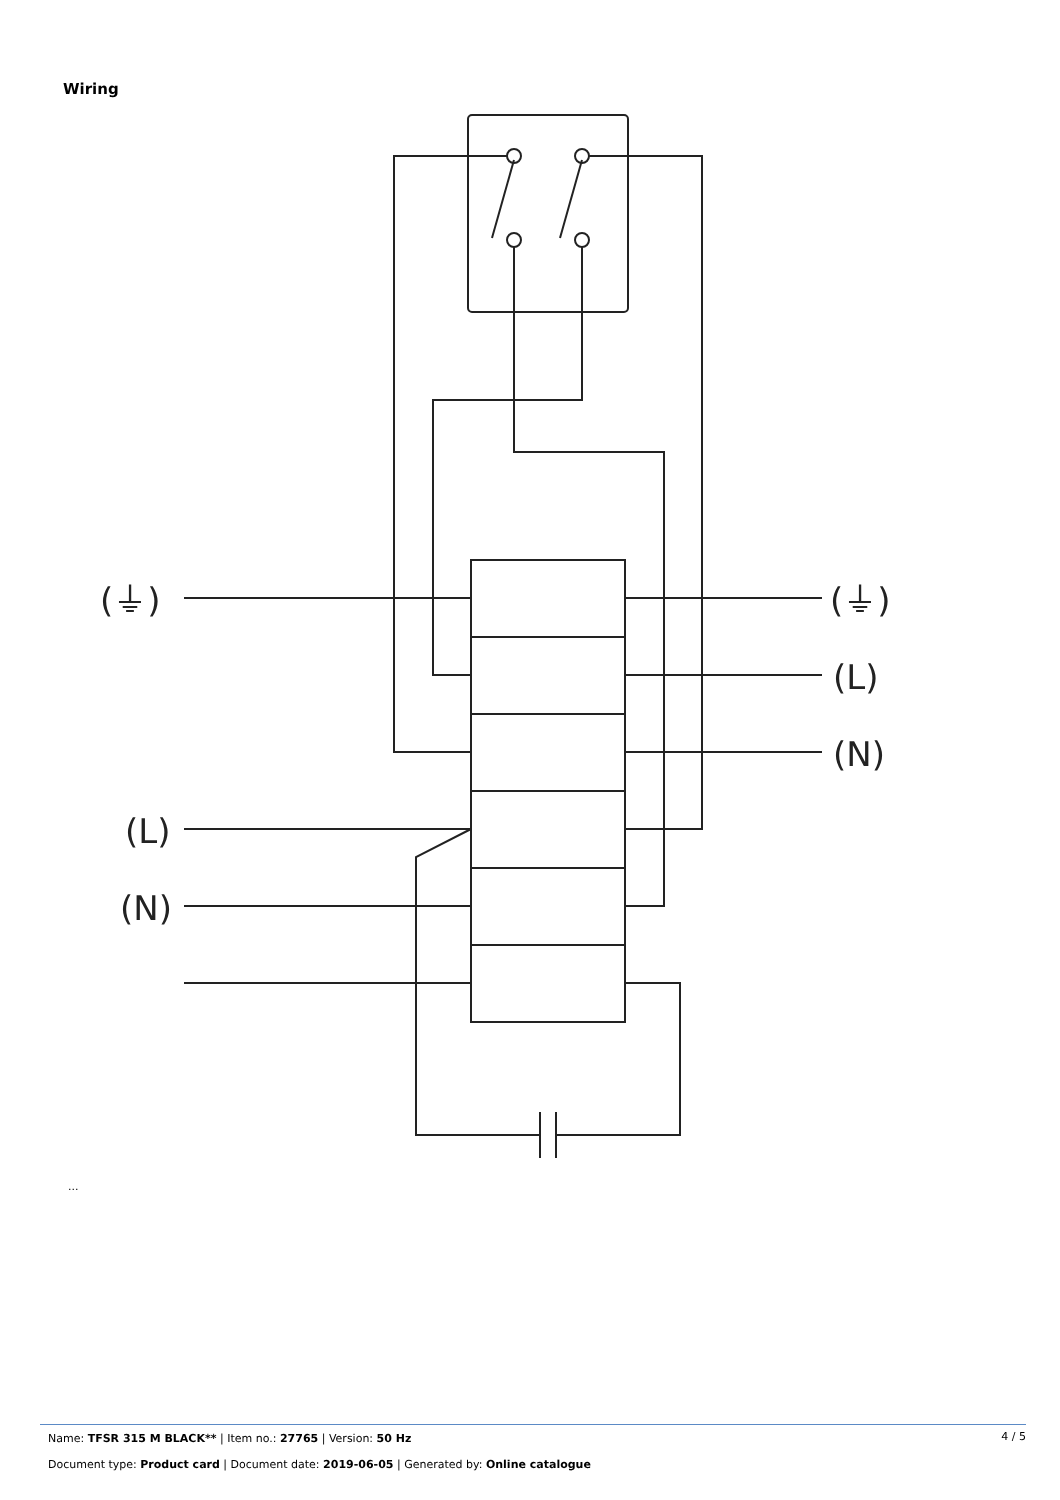Wiring
(⏚)
(⏚)
(L)
(N)
(L)
(N)
...
Name: TFSR 315 M BLACK** | Item no.: 27765 | Version: 50 Hz
4 / 5
Document type: Product card | Document date: 2019-06-05 | Generated by: Online catalogue